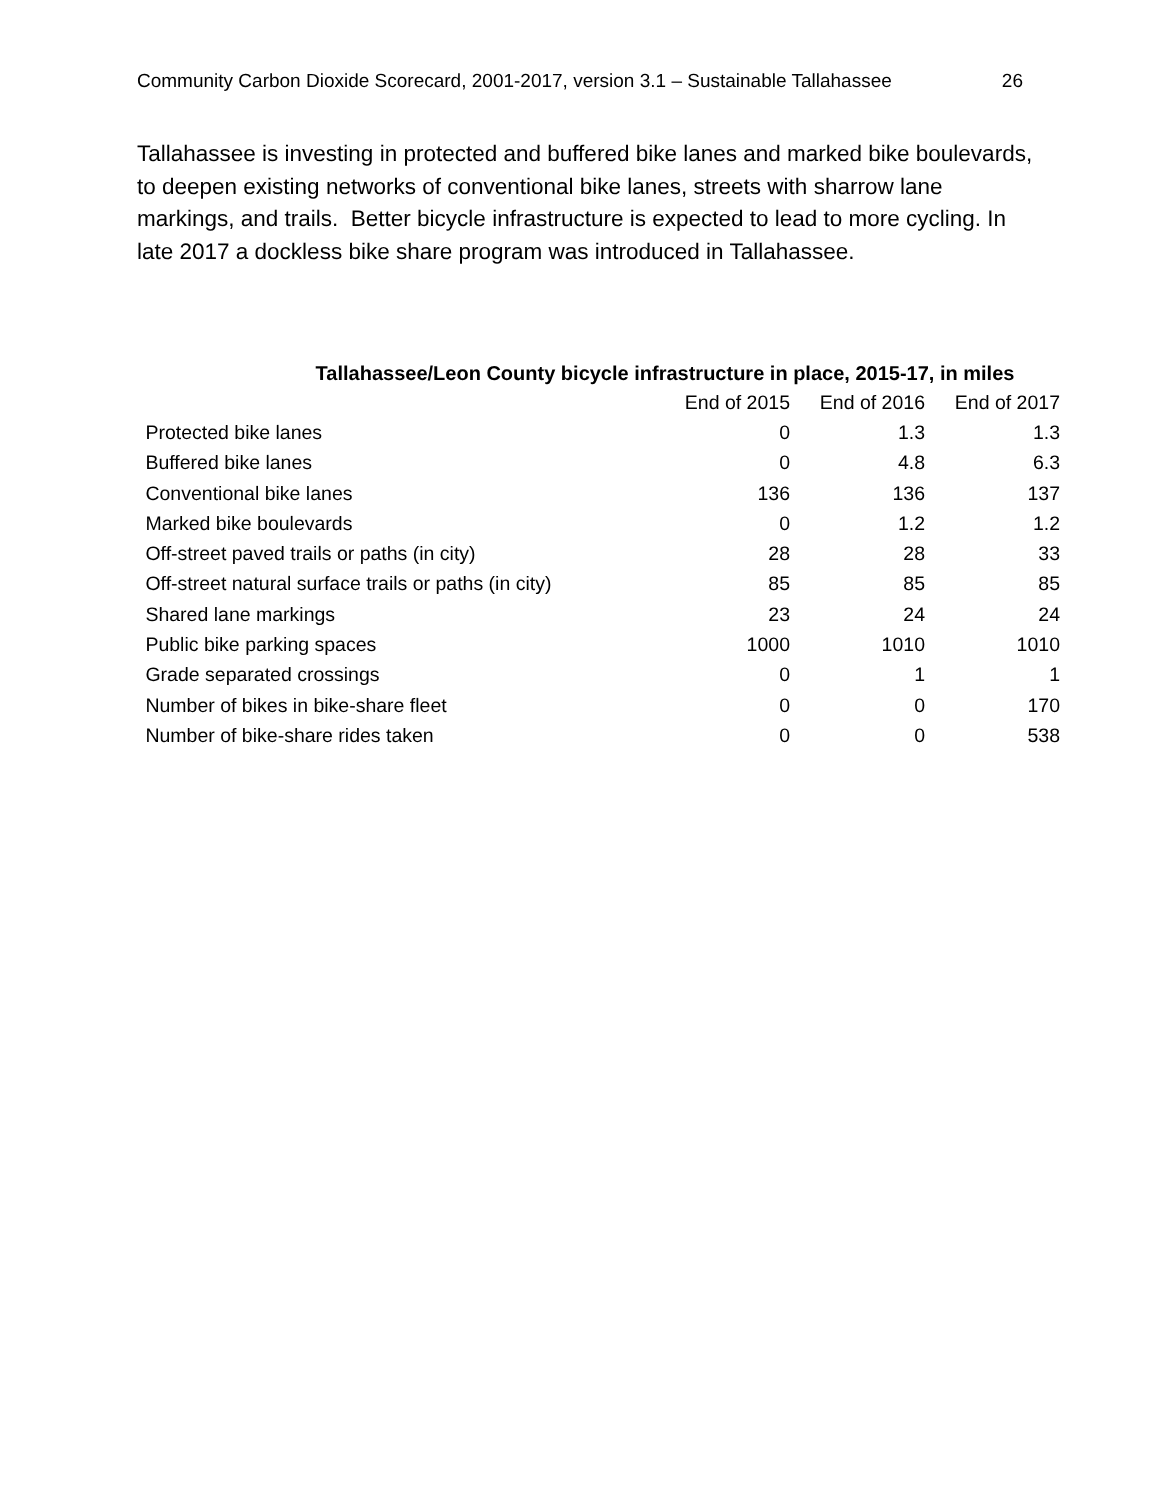Community Carbon Dioxide Scorecard, 2001-2017, version 3.1 – Sustainable Tallahassee 26
Tallahassee is investing in protected and buffered bike lanes and marked bike boulevards, to deepen existing networks of conventional bike lanes, streets with sharrow lane markings, and trails. Better bicycle infrastructure is expected to lead to more cycling. In late 2017 a dockless bike share program was introduced in Tallahassee.
Tallahassee/Leon County bicycle infrastructure in place, 2015-17, in miles
| | End of 2015 | End of 2016 | End of 2017 |
| --- | --- | --- | --- |
| Protected bike lanes | 0 | 1.3 | 1.3 |
| Buffered bike lanes | 0 | 4.8 | 6.3 |
| Conventional bike lanes | 136 | 136 | 137 |
| Marked bike boulevards | 0 | 1.2 | 1.2 |
| Off-street paved trails or paths (in city) | 28 | 28 | 33 |
| Off-street natural surface trails or paths (in city) | 85 | 85 | 85 |
| Shared lane markings | 23 | 24 | 24 |
| Public bike parking spaces | 1000 | 1010 | 1010 |
| Grade separated crossings | 0 | 1 | 1 |
| Number of bikes in bike-share fleet | 0 | 0 | 170 |
| Number of bike-share rides taken | 0 | 0 | 538 |